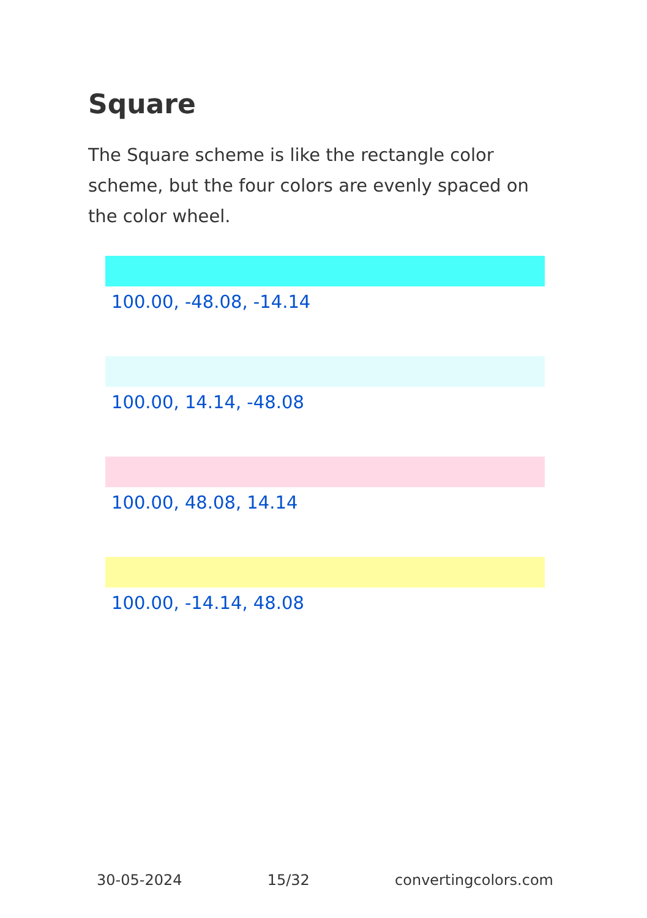Square
The Square scheme is like the rectangle color scheme, but the four colors are evenly spaced on the color wheel.
100.00, -48.08, -14.14
100.00, 14.14, -48.08
100.00, 48.08, 14.14
100.00, -14.14, 48.08
30-05-2024 15/32 convertingcolors.com